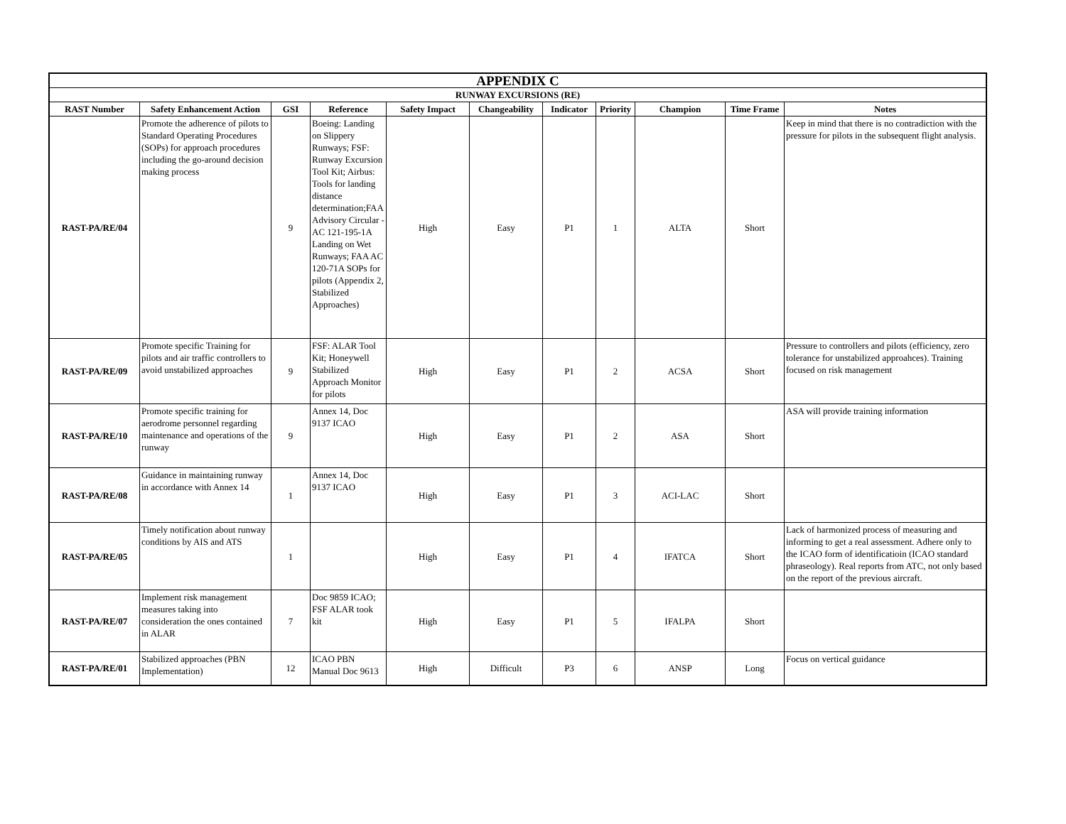| APPENDIX C | | | | | | | | | | |
| --- | --- | --- | --- | --- | --- | --- | --- | --- | --- | --- |
| RUNWAY EXCURSIONS (RE) | | | | | | | | | | |
| RAST Number | Safety Enhancement Action | GSI | Reference | Safety Impact | Changeability | Indicator | Priority | Champion | Time Frame | Notes |
| RAST-PA/RE/04 | Promote the adherence of pilots to Standard Operating Procedures (SOPs) for approach procedures including the go-around decision making process | 9 | Boeing: Landing on Slippery Runways; FSF: Runway Excursion Tool Kit; Airbus: Tools for landing distance determination;FAA Advisory Circular - AC 121-195-1A Landing on Wet Runways; FAA AC 120-71A SOPs for pilots (Appendix 2, Stabilized Approaches) | High | Easy | P1 | 1 | ALTA | Short | Keep in mind that there is no contradiction with the pressure for pilots in the subsequent flight analysis. |
| RAST-PA/RE/09 | Promote specific Training for pilots and air traffic controllers to avoid unstabilized approaches | 9 | FSF: ALAR Tool Kit; Honeywell Stabilized Approach Monitor for pilots | High | Easy | P1 | 2 | ACSA | Short | Pressure to controllers and pilots (efficiency, zero tolerance for unstabilized approahces). Training focused on risk management |
| RAST-PA/RE/10 | Promote specific training for aerodrome personnel regarding maintenance and operations of the runway | 9 | Annex 14, Doc 9137 ICAO | High | Easy | P1 | 2 | ASA | Short | ASA will provide training information |
| RAST-PA/RE/08 | Guidance in maintaining runway in accordance with Annex 14 | 1 | Annex 14, Doc 9137 ICAO | High | Easy | P1 | 3 | ACI-LAC | Short | |
| RAST-PA/RE/05 | Timely notification about runway conditions by AIS and ATS | 1 | | High | Easy | P1 | 4 | IFATCA | Short | Lack of harmonized process of measuring and informing to get a real assessment. Adhere only to the ICAO form of identificatioin (ICAO standard phraseology). Real reports from ATC, not only based on the report of the previous aircraft. |
| RAST-PA/RE/07 | Implement risk management measures taking into consideration the ones contained in ALAR | 7 | Doc 9859 ICAO; FSF ALAR took kit | High | Easy | P1 | 5 | IFALPA | Short | |
| RAST-PA/RE/01 | Stabilized approaches (PBN Implementation) | 12 | ICAO PBN Manual Doc 9613 | High | Difficult | P3 | 6 | ANSP | Long | Focus on vertical guidance |